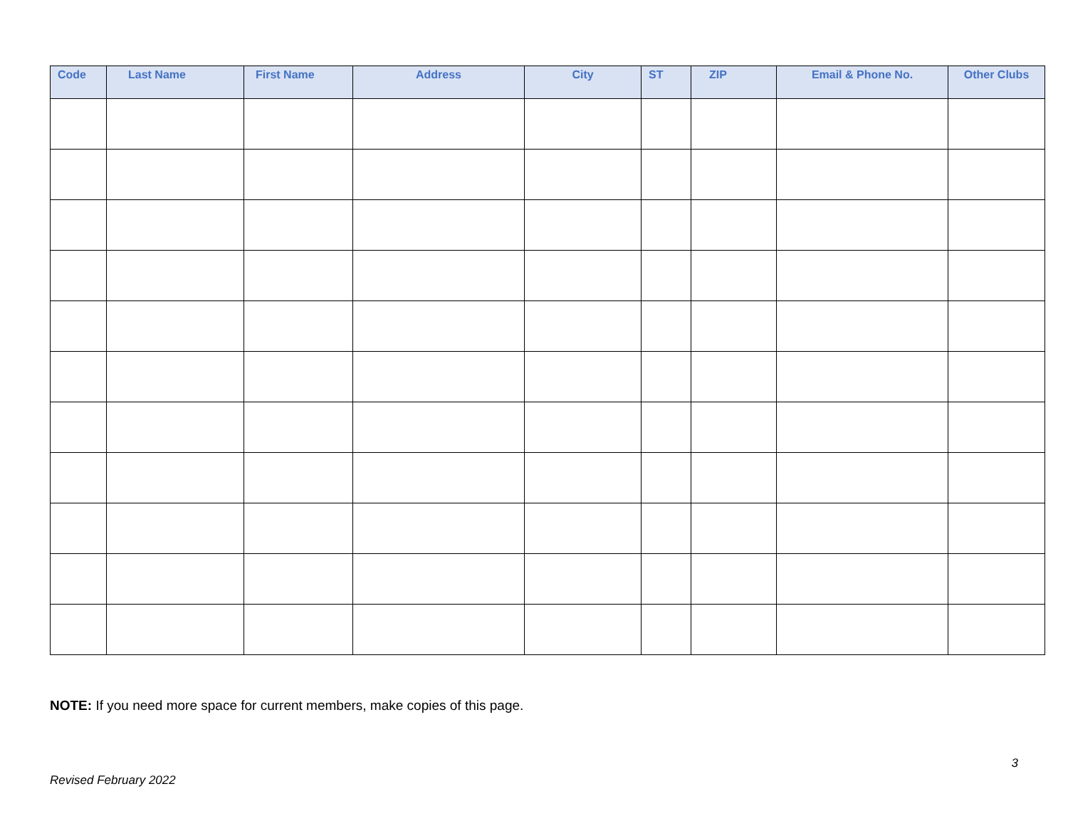| Code | Last Name | First Name | Address | City | ST | ZIP | Email & Phone No. | Other Clubs |
| --- | --- | --- | --- | --- | --- | --- | --- | --- |
NOTE: If you need more space for current members, make copies of this page.
3
Revised February 2022